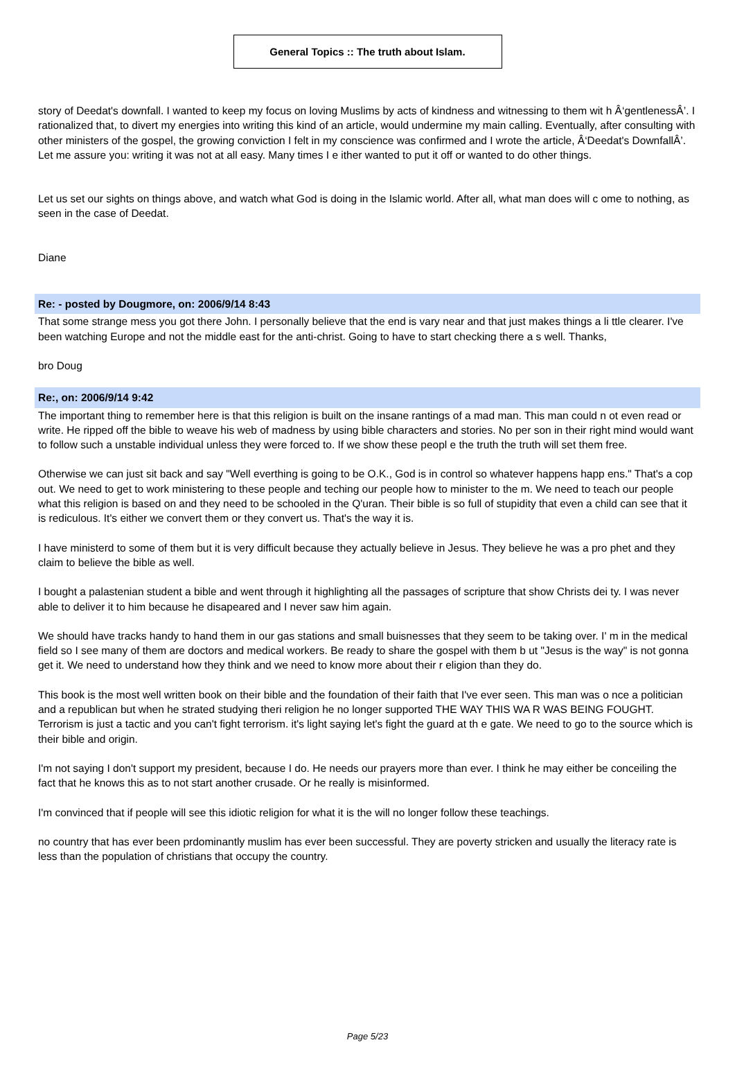General Topics :: The truth about Islam.
story of Deedat's downfall. I wanted to keep my focus on loving Muslims by acts of kindness and witnessing to them wit h Â‘gentlenessÂ’. I rationalized that, to divert my energies into writing this kind of an article, would undermine my main calling. Eventually, after consulting with other ministers of the gospel, the growing conviction I felt in my conscience was confirmed and I wrote the article, Â‘Deedat's DownfallÂ’. Let me assure you: writing it was not at all easy. Many times I e ither wanted to put it off or wanted to do other things.
Let us set our sights on things above, and watch what God is doing in the Islamic world. After all, what man does will c ome to nothing, as seen in the case of Deedat.
Diane
Re: - posted by Dougmore, on: 2006/9/14 8:43
That some strange mess you got there John. I personally believe that the end is vary near and that just makes things a li ttle clearer. I've been watching Europe and not the middle east for the anti-christ. Going to have to start checking there a s well. Thanks,
bro Doug
Re:, on: 2006/9/14 9:42
The important thing to remember here is that this religion is built on the insane rantings of a mad man. This man could n ot even read or write. He ripped off the bible to weave his web of madness by using bible characters and stories. No per son in their right mind would want to follow such a unstable individual unless they were forced to. If we show these peopl e the truth the truth will set them free.
Otherwise we can just sit back and say "Well everthing is going to be O.K., God is in control so whatever happens happ ens." That's a cop out. We need to get to work ministering to these people and teching our people how to minister to the m. We need to teach our people what this religion is based on and they need to be schooled in the Q'uran. Their bible is so full of stupidity that even a child can see that it is rediculous. It's either we convert them or they convert us. That's the way it is.
I have ministerd to some of them but it is very difficult because they actually believe in Jesus. They believe he was a pro phet and they claim to believe the bible as well.
I bought a palastenian student a bible and went through it highlighting all the passages of scripture that show Christs dei ty. I was never able to deliver it to him because he disapeared and I never saw him again.
We should have tracks handy to hand them in our gas stations and small buisnesses that they seem to be taking over. I' m in the medical field so I see many of them are doctors and medical workers. Be ready to share the gospel with them b ut "Jesus is the way" is not gonna get it. We need to understand how they think and we need to know more about their r eligion than they do.
This book is the most well written book on their bible and the foundation of their faith that I've ever seen. This man was o nce a politician and a republican but when he strated studying theri religion he no longer supported THE WAY THIS WA R WAS BEING FOUGHT. Terrorism is just a tactic and you can't fight terrorism. it's light saying let's fight the guard at th e gate. We need to go to the source which is their bible and origin.
I'm not saying I don't support my president, because I do. He needs our prayers more than ever. I think he may either be conceiling the fact that he knows this as to not start another crusade. Or he really is misinformed.
I'm convinced that if people will see this idiotic religion for what it is the will no longer follow these teachings.
no country that has ever been prdominantly muslim has ever been successful. They are poverty stricken and usually the literacy rate is less than the population of christians that occupy the country.
Page 5/23